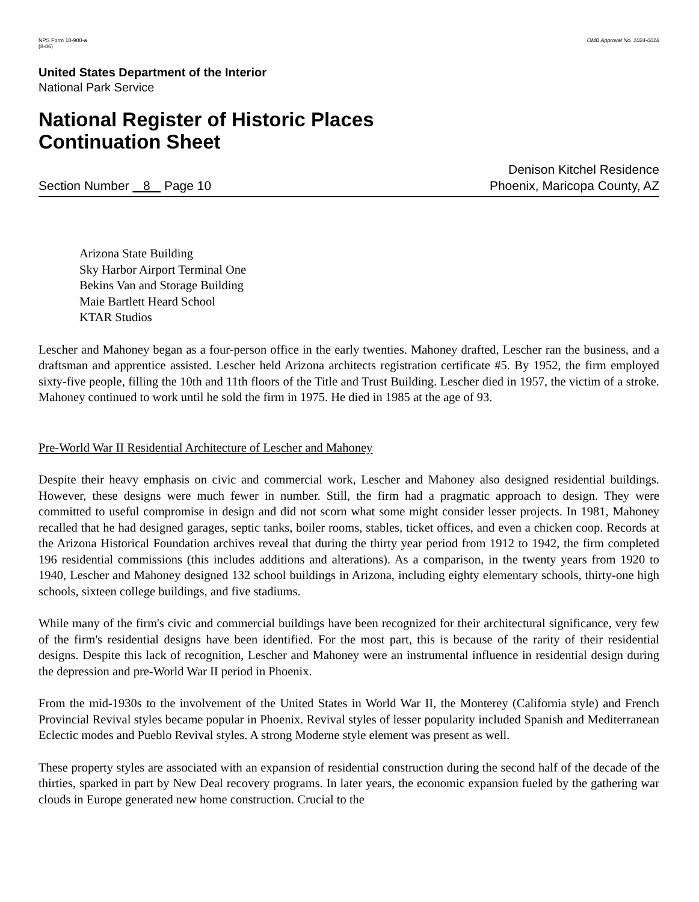NPS Form 10-900-a
(8-86)
OMB Approval No. 1024-0018
United States Department of the Interior
National Park Service
National Register of Historic Places
Continuation Sheet
Section Number 8 Page 10
Denison Kitchel Residence
Phoenix, Maricopa County, AZ
Arizona State Building
Sky Harbor Airport Terminal One
Bekins Van and Storage Building
Maie Bartlett Heard School
KTAR Studios
Lescher and Mahoney began as a four-person office in the early twenties. Mahoney drafted, Lescher ran the business, and a draftsman and apprentice assisted. Lescher held Arizona architects registration certificate #5. By 1952, the firm employed sixty-five people, filling the 10th and 11th floors of the Title and Trust Building. Lescher died in 1957, the victim of a stroke. Mahoney continued to work until he sold the firm in 1975. He died in 1985 at the age of 93.
Pre-World War II Residential Architecture of Lescher and Mahoney
Despite their heavy emphasis on civic and commercial work, Lescher and Mahoney also designed residential buildings. However, these designs were much fewer in number. Still, the firm had a pragmatic approach to design. They were committed to useful compromise in design and did not scorn what some might consider lesser projects. In 1981, Mahoney recalled that he had designed garages, septic tanks, boiler rooms, stables, ticket offices, and even a chicken coop. Records at the Arizona Historical Foundation archives reveal that during the thirty year period from 1912 to 1942, the firm completed 196 residential commissions (this includes additions and alterations). As a comparison, in the twenty years from 1920 to 1940, Lescher and Mahoney designed 132 school buildings in Arizona, including eighty elementary schools, thirty-one high schools, sixteen college buildings, and five stadiums.
While many of the firm's civic and commercial buildings have been recognized for their architectural significance, very few of the firm's residential designs have been identified. For the most part, this is because of the rarity of their residential designs. Despite this lack of recognition, Lescher and Mahoney were an instrumental influence in residential design during the depression and pre-World War II period in Phoenix.
From the mid-1930s to the involvement of the United States in World War II, the Monterey (California style) and French Provincial Revival styles became popular in Phoenix. Revival styles of lesser popularity included Spanish and Mediterranean Eclectic modes and Pueblo Revival styles. A strong Moderne style element was present as well.
These property styles are associated with an expansion of residential construction during the second half of the decade of the thirties, sparked in part by New Deal recovery programs. In later years, the economic expansion fueled by the gathering war clouds in Europe generated new home construction. Crucial to the